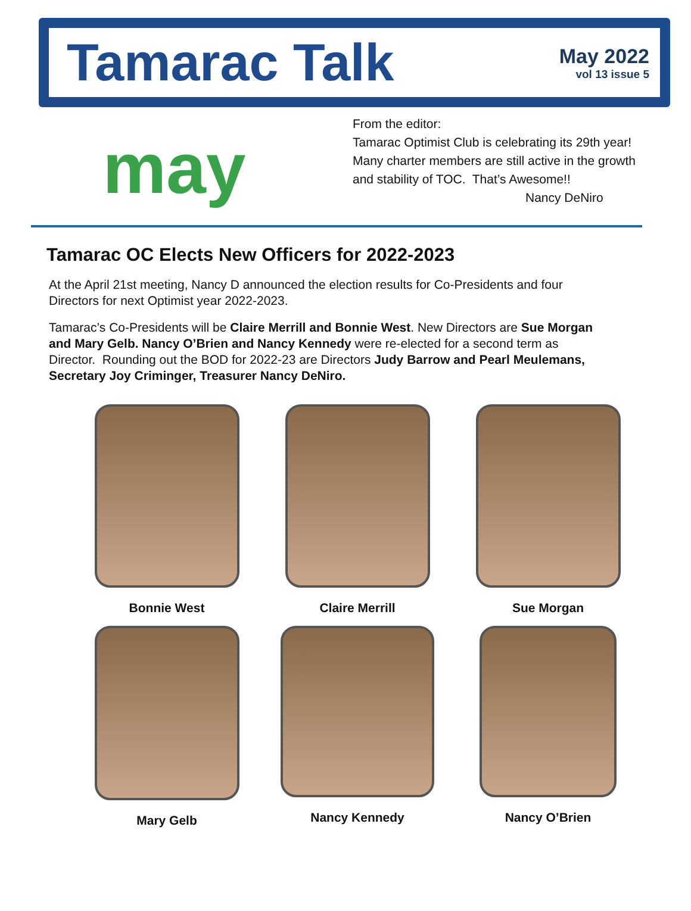Tamarac Talk
May 2022
vol 13 issue 5
may
From the editor:
Tamarac Optimist Club is celebrating its 29th year!
Many charter members are still active in the growth
and stability of TOC. That’s Awesome!!
Nancy DeNiro
Tamarac OC Elects New Officers for 2022-2023
At the April 21st meeting, Nancy D announced the election results for Co-Presidents and four Directors for next Optimist year 2022-2023.
Tamarac’s Co-Presidents will be Claire Merrill and Bonnie West. New Directors are Sue Morgan and Mary Gelb. Nancy O’Brien and Nancy Kennedy were re-elected for a second term as Director. Rounding out the BOD for 2022-23 are Directors Judy Barrow and Pearl Meulemans, Secretary Joy Criminger, Treasurer Nancy DeNiro.
Bonnie West
Claire Merrill
Sue Morgan
Mary Gelb
Nancy Kennedy
Nancy O’Brien